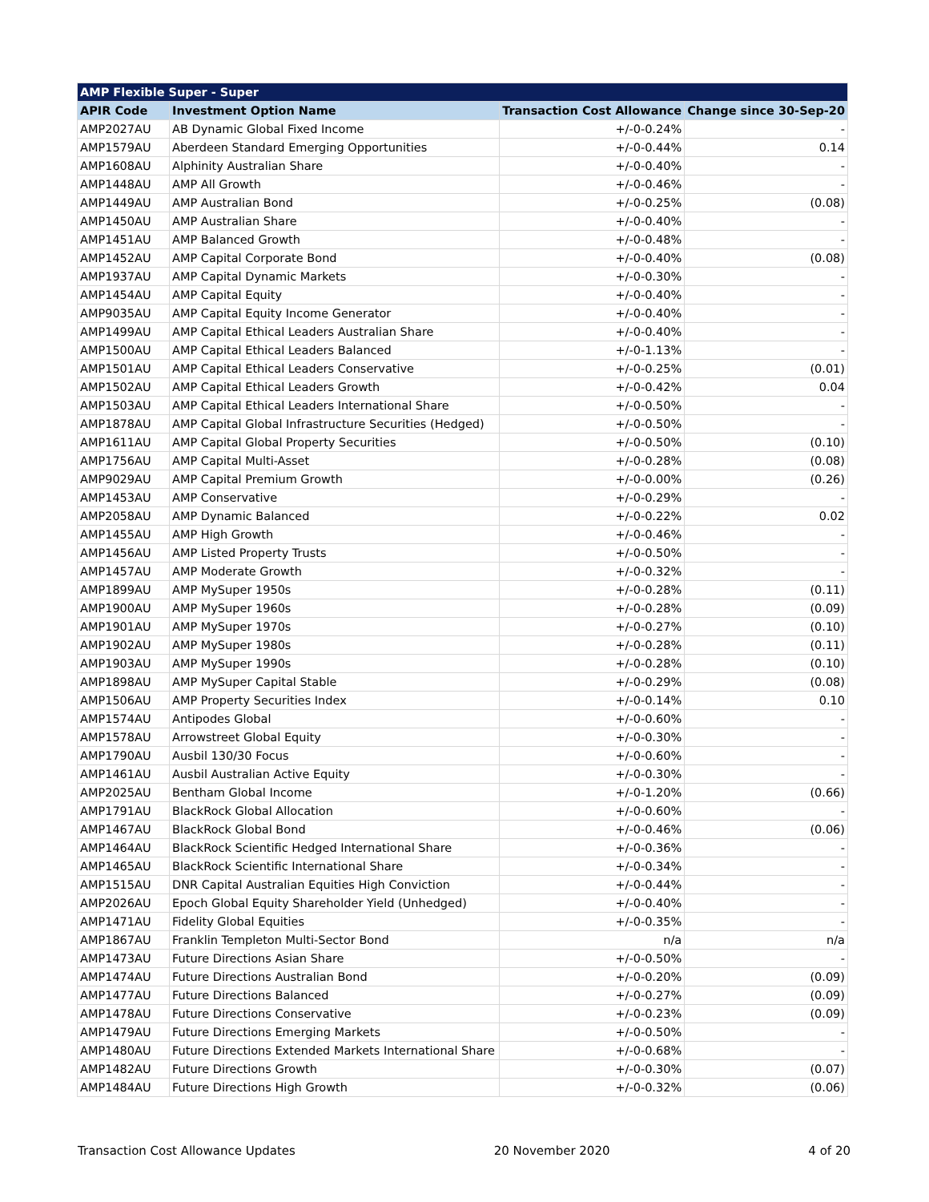| AMP Flexible Super - Super | | | |
| --- | --- | --- | --- |
| APIR Code | Investment Option Name | Transaction Cost Allowance | Change since 30-Sep-20 |
| AMP2027AU | AB Dynamic Global Fixed Income | +/-0-0.24% | - |
| AMP1579AU | Aberdeen Standard Emerging Opportunities | +/-0-0.44% | 0.14 |
| AMP1608AU | Alphinity Australian Share | +/-0-0.40% | - |
| AMP1448AU | AMP All Growth | +/-0-0.46% | - |
| AMP1449AU | AMP Australian Bond | +/-0-0.25% | (0.08) |
| AMP1450AU | AMP Australian Share | +/-0-0.40% | - |
| AMP1451AU | AMP Balanced Growth | +/-0-0.48% | - |
| AMP1452AU | AMP Capital Corporate Bond | +/-0-0.40% | (0.08) |
| AMP1937AU | AMP Capital Dynamic Markets | +/-0-0.30% | - |
| AMP1454AU | AMP Capital Equity | +/-0-0.40% | - |
| AMP9035AU | AMP Capital Equity Income Generator | +/-0-0.40% | - |
| AMP1499AU | AMP Capital Ethical Leaders Australian Share | +/-0-0.40% | - |
| AMP1500AU | AMP Capital Ethical Leaders Balanced | +/-0-1.13% | - |
| AMP1501AU | AMP Capital Ethical Leaders Conservative | +/-0-0.25% | (0.01) |
| AMP1502AU | AMP Capital Ethical Leaders Growth | +/-0-0.42% | 0.04 |
| AMP1503AU | AMP Capital Ethical Leaders International Share | +/-0-0.50% | - |
| AMP1878AU | AMP Capital Global Infrastructure Securities (Hedged) | +/-0-0.50% | - |
| AMP1611AU | AMP Capital Global Property Securities | +/-0-0.50% | (0.10) |
| AMP1756AU | AMP Capital Multi-Asset | +/-0-0.28% | (0.08) |
| AMP9029AU | AMP Capital Premium Growth | +/-0-0.00% | (0.26) |
| AMP1453AU | AMP Conservative | +/-0-0.29% | - |
| AMP2058AU | AMP Dynamic Balanced | +/-0-0.22% | 0.02 |
| AMP1455AU | AMP High Growth | +/-0-0.46% | - |
| AMP1456AU | AMP Listed Property Trusts | +/-0-0.50% | - |
| AMP1457AU | AMP Moderate Growth | +/-0-0.32% | - |
| AMP1899AU | AMP MySuper 1950s | +/-0-0.28% | (0.11) |
| AMP1900AU | AMP MySuper 1960s | +/-0-0.28% | (0.09) |
| AMP1901AU | AMP MySuper 1970s | +/-0-0.27% | (0.10) |
| AMP1902AU | AMP MySuper 1980s | +/-0-0.28% | (0.11) |
| AMP1903AU | AMP MySuper 1990s | +/-0-0.28% | (0.10) |
| AMP1898AU | AMP MySuper Capital Stable | +/-0-0.29% | (0.08) |
| AMP1506AU | AMP Property Securities Index | +/-0-0.14% | 0.10 |
| AMP1574AU | Antipodes Global | +/-0-0.60% | - |
| AMP1578AU | Arrowstreet Global Equity | +/-0-0.30% | - |
| AMP1790AU | Ausbil 130/30 Focus | +/-0-0.60% | - |
| AMP1461AU | Ausbil Australian Active Equity | +/-0-0.30% | - |
| AMP2025AU | Bentham Global Income | +/-0-1.20% | (0.66) |
| AMP1791AU | BlackRock Global Allocation | +/-0-0.60% | - |
| AMP1467AU | BlackRock Global Bond | +/-0-0.46% | (0.06) |
| AMP1464AU | BlackRock Scientific Hedged International Share | +/-0-0.36% | - |
| AMP1465AU | BlackRock Scientific International Share | +/-0-0.34% | - |
| AMP1515AU | DNR Capital Australian Equities High Conviction | +/-0-0.44% | - |
| AMP2026AU | Epoch Global Equity Shareholder Yield (Unhedged) | +/-0-0.40% | - |
| AMP1471AU | Fidelity Global Equities | +/-0-0.35% | - |
| AMP1867AU | Franklin Templeton Multi-Sector Bond | n/a | n/a |
| AMP1473AU | Future Directions Asian Share | +/-0-0.50% | - |
| AMP1474AU | Future Directions Australian Bond | +/-0-0.20% | (0.09) |
| AMP1477AU | Future Directions Balanced | +/-0-0.27% | (0.09) |
| AMP1478AU | Future Directions Conservative | +/-0-0.23% | (0.09) |
| AMP1479AU | Future Directions Emerging Markets | +/-0-0.50% | - |
| AMP1480AU | Future Directions Extended Markets International Share | +/-0-0.68% | - |
| AMP1482AU | Future Directions Growth | +/-0-0.30% | (0.07) |
| AMP1484AU | Future Directions High Growth | +/-0-0.32% | (0.06) |
Transaction Cost Allowance Updates 20 November 2020 4 of 20